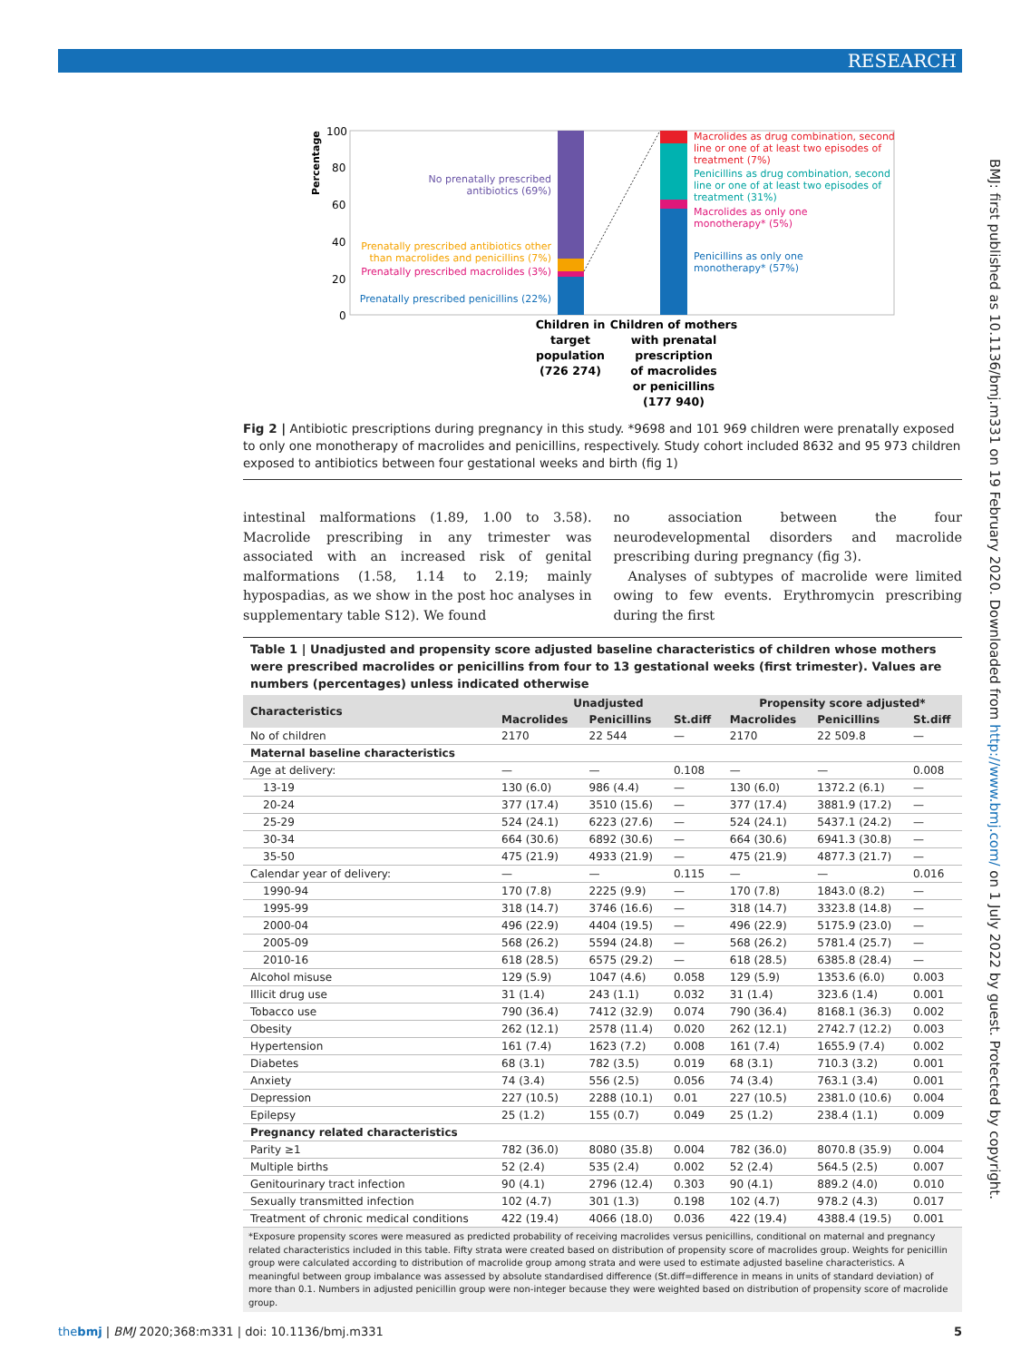RESEARCH
BMJ: first published as 10.1136/bmj.m331 on 19 February 2020. Downloaded from http://www.bmj.com/ on 1 July 2022 by guest. Protected by copyright.
Percentage
100
80
60
40
20
0
No prenatally prescribed
antibiotics (69%)
Prenatally prescribed antibiotics other
than macrolides and penicillins (7%)
Prenatally prescribed macrolides (3%)
Prenatally prescribed penicillins (22%)
Macrolides as drug combination, second
line or one of at least two episodes of
treatment (7%)
Penicillins as drug combination, second
line or one of at least two episodes of
treatment (31%)
Macrolides as only one
monotherapy* (5%)
Penicillins as only one
monotherapy* (57%)
Children in
target
population
(726 274)
Children of mothers
with prenatal
prescription
of macrolides
or penicillins
(177 940)
Fig 2 | Antibiotic prescriptions during pregnancy in this study. *9698 and 101 969 children were prenatally exposed to only one monotherapy of macrolides and penicillins, respectively. Study cohort included 8632 and 95 973 children exposed to antibiotics between four gestational weeks and birth (fig 1)
intestinal malformations (1.89, 1.00 to 3.58). Macrolide prescribing in any trimester was associated with an increased risk of genital malformations (1.58, 1.14 to 2.19; mainly hypospadias, as we show in the post hoc analyses in supplementary table S12). We found
no association between the four neurodevelopmental disorders and macrolide prescribing during pregnancy (fig 3).
Analyses of subtypes of macrolide were limited owing to few events. Erythromycin prescribing during the first
Table 1 | Unadjusted and propensity score adjusted baseline characteristics of children whose mothers were prescribed macrolides or penicillins from four to 13 gestational weeks (first trimester). Values are numbers (percentages) unless indicated otherwise
| Characteristics | Unadjusted | | | Propensity score adjusted* | | |
| --- | --- | --- | --- | --- | --- | --- |
| | Macrolides | Penicillins | St.diff | Macrolides | Penicillins | St.diff |
| No of children | 2170 | 22 544 | — | 2170 | 22 509.8 | — |
| Maternal baseline characteristics | | | | | | |
| Age at delivery: | — | — | 0.108 | — | — | 0.008 |
| 13-19 | 130 (6.0) | 986 (4.4) | — | 130 (6.0) | 1372.2 (6.1) | — |
| 20-24 | 377 (17.4) | 3510 (15.6) | — | 377 (17.4) | 3881.9 (17.2) | — |
| 25-29 | 524 (24.1) | 6223 (27.6) | — | 524 (24.1) | 5437.1 (24.2) | — |
| 30-34 | 664 (30.6) | 6892 (30.6) | — | 664 (30.6) | 6941.3 (30.8) | — |
| 35-50 | 475 (21.9) | 4933 (21.9) | — | 475 (21.9) | 4877.3 (21.7) | — |
| Calendar year of delivery: | — | — | 0.115 | — | — | 0.016 |
| 1990-94 | 170 (7.8) | 2225 (9.9) | — | 170 (7.8) | 1843.0 (8.2) | — |
| 1995-99 | 318 (14.7) | 3746 (16.6) | — | 318 (14.7) | 3323.8 (14.8) | — |
| 2000-04 | 496 (22.9) | 4404 (19.5) | — | 496 (22.9) | 5175.9 (23.0) | — |
| 2005-09 | 568 (26.2) | 5594 (24.8) | — | 568 (26.2) | 5781.4 (25.7) | — |
| 2010-16 | 618 (28.5) | 6575 (29.2) | — | 618 (28.5) | 6385.8 (28.4) | — |
| Alcohol misuse | 129 (5.9) | 1047 (4.6) | 0.058 | 129 (5.9) | 1353.6 (6.0) | 0.003 |
| Illicit drug use | 31 (1.4) | 243 (1.1) | 0.032 | 31 (1.4) | 323.6 (1.4) | 0.001 |
| Tobacco use | 790 (36.4) | 7412 (32.9) | 0.074 | 790 (36.4) | 8168.1 (36.3) | 0.002 |
| Obesity | 262 (12.1) | 2578 (11.4) | 0.020 | 262 (12.1) | 2742.7 (12.2) | 0.003 |
| Hypertension | 161 (7.4) | 1623 (7.2) | 0.008 | 161 (7.4) | 1655.9 (7.4) | 0.002 |
| Diabetes | 68 (3.1) | 782 (3.5) | 0.019 | 68 (3.1) | 710.3 (3.2) | 0.001 |
| Anxiety | 74 (3.4) | 556 (2.5) | 0.056 | 74 (3.4) | 763.1 (3.4) | 0.001 |
| Depression | 227 (10.5) | 2288 (10.1) | 0.01 | 227 (10.5) | 2381.0 (10.6) | 0.004 |
| Epilepsy | 25 (1.2) | 155 (0.7) | 0.049 | 25 (1.2) | 238.4 (1.1) | 0.009 |
| Pregnancy related characteristics | | | | | | |
| Parity ≥1 | 782 (36.0) | 8080 (35.8) | 0.004 | 782 (36.0) | 8070.8 (35.9) | 0.004 |
| Multiple births | 52 (2.4) | 535 (2.4) | 0.002 | 52 (2.4) | 564.5 (2.5) | 0.007 |
| Genitourinary tract infection | 90 (4.1) | 2796 (12.4) | 0.303 | 90 (4.1) | 889.2 (4.0) | 0.010 |
| Sexually transmitted infection | 102 (4.7) | 301 (1.3) | 0.198 | 102 (4.7) | 978.2 (4.3) | 0.017 |
| Treatment of chronic medical conditions | 422 (19.4) | 4066 (18.0) | 0.036 | 422 (19.4) | 4388.4 (19.5) | 0.001 |
*Exposure propensity scores were measured as predicted probability of receiving macrolides versus penicillins, conditional on maternal and pregnancy related characteristics included in this table. Fifty strata were created based on distribution of propensity score of macrolides group. Weights for penicillin group were calculated according to distribution of macrolide group among strata and were used to estimate adjusted baseline characteristics. A meaningful between group imbalance was assessed by absolute standardised difference (St.diff=difference in means in units of standard deviation) of more than 0.1. Numbers in adjusted penicillin group were non-integer because they were weighted based on distribution of propensity score of macrolide group.
thebmj | BMJ 2020;368:m331 | doi: 10.1136/bmj.m331 5